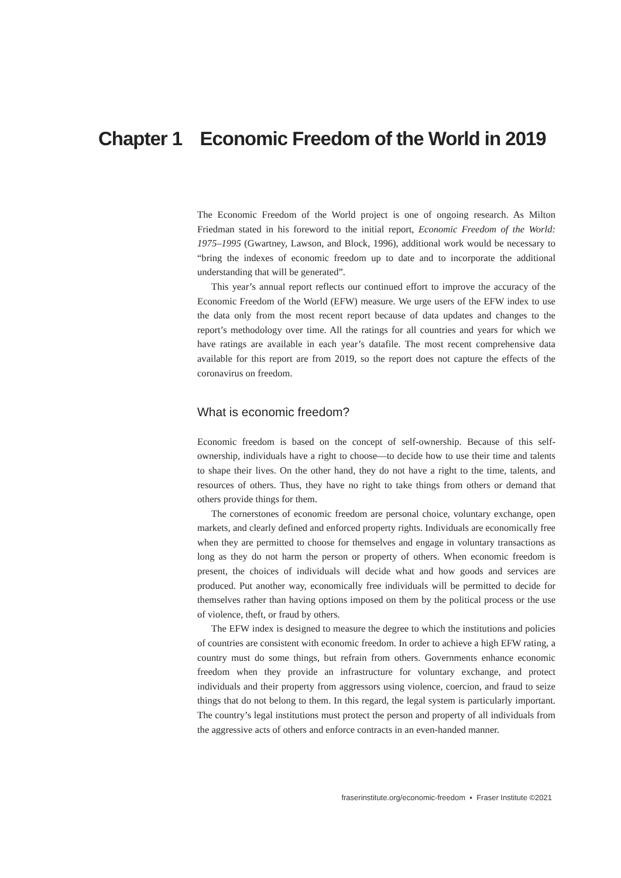Chapter 1 Economic Freedom of the World in 2019
The Economic Freedom of the World project is one of ongoing research. As Milton Friedman stated in his foreword to the initial report, Economic Freedom of the World: 1975–1995 (Gwartney, Lawson, and Block, 1996), additional work would be necessary to “bring the indexes of economic freedom up to date and to incorporate the additional understanding that will be generated”.
This year’s annual report reflects our continued effort to improve the accuracy of the Economic Freedom of the World (EFW) measure. We urge users of the EFW index to use the data only from the most recent report because of data updates and changes to the report’s methodology over time. All the ratings for all countries and years for which we have ratings are available in each year’s datafile. The most recent comprehensive data available for this report are from 2019, so the report does not capture the effects of the coronavirus on freedom.
What is economic freedom?
Economic freedom is based on the concept of self-ownership. Because of this self-ownership, individuals have a right to choose—to decide how to use their time and talents to shape their lives. On the other hand, they do not have a right to the time, talents, and resources of others. Thus, they have no right to take things from others or demand that others provide things for them.
The cornerstones of economic freedom are personal choice, voluntary exchange, open markets, and clearly defined and enforced property rights. Individuals are economically free when they are permitted to choose for themselves and engage in voluntary transactions as long as they do not harm the person or property of others. When economic freedom is present, the choices of individuals will decide what and how goods and services are produced. Put another way, economically free individuals will be permitted to decide for themselves rather than having options imposed on them by the political process or the use of violence, theft, or fraud by others.
The EFW index is designed to measure the degree to which the institutions and policies of countries are consistent with economic freedom. In order to achieve a high EFW rating, a country must do some things, but refrain from others. Governments enhance economic freedom when they provide an infrastructure for voluntary exchange, and protect individuals and their property from aggressors using violence, coercion, and fraud to seize things that do not belong to them. In this regard, the legal system is particularly important. The country’s legal institutions must protect the person and property of all individuals from the aggressive acts of others and enforce contracts in an even-handed manner.
fraserinstitute.org/economic-freedom ▪ Fraser Institute ©2021